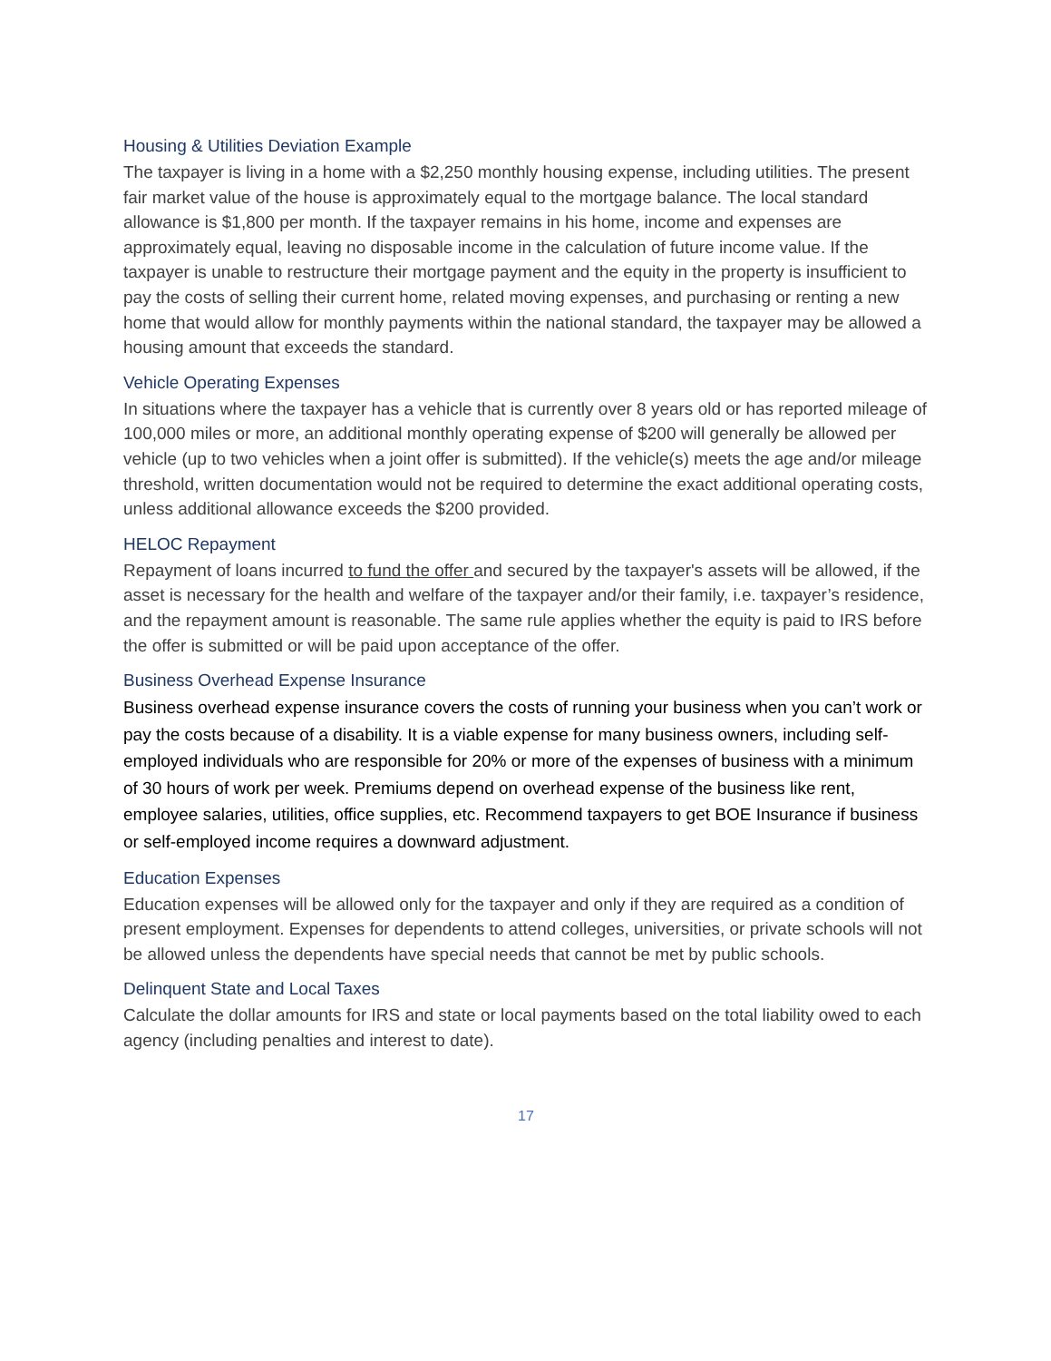Housing & Utilities Deviation Example
The taxpayer is living in a home with a $2,250 monthly housing expense, including utilities. The present fair market value of the house is approximately equal to the mortgage balance. The local standard allowance is $1,800 per month. If the taxpayer remains in his home, income and expenses are approximately equal, leaving no disposable income in the calculation of future income value. If the taxpayer is unable to restructure their mortgage payment and the equity in the property is insufficient to pay the costs of selling their current home, related moving expenses, and purchasing or renting a new home that would allow for monthly payments within the national standard, the taxpayer may be allowed a housing amount that exceeds the standard.
Vehicle Operating Expenses
In situations where the taxpayer has a vehicle that is currently over 8 years old or has reported mileage of 100,000 miles or more, an additional monthly operating expense of $200 will generally be allowed per vehicle (up to two vehicles when a joint offer is submitted). If the vehicle(s) meets the age and/or mileage threshold, written documentation would not be required to determine the exact additional operating costs, unless additional allowance exceeds the $200 provided.
HELOC Repayment
Repayment of loans incurred to fund the offer and secured by the taxpayer's assets will be allowed, if the asset is necessary for the health and welfare of the taxpayer and/or their family, i.e. taxpayer’s residence, and the repayment amount is reasonable. The same rule applies whether the equity is paid to IRS before the offer is submitted or will be paid upon acceptance of the offer.
Business Overhead Expense Insurance
Business overhead expense insurance covers the costs of running your business when you can’t work or pay the costs because of a disability. It is a viable expense for many business owners, including self-employed individuals who are responsible for 20% or more of the expenses of business with a minimum of 30 hours of work per week. Premiums depend on overhead expense of the business like rent, employee salaries, utilities, office supplies, etc. Recommend taxpayers to get BOE Insurance if business or self-employed income requires a downward adjustment.
Education Expenses
Education expenses will be allowed only for the taxpayer and only if they are required as a condition of present employment. Expenses for dependents to attend colleges, universities, or private schools will not be allowed unless the dependents have special needs that cannot be met by public schools.
Delinquent State and Local Taxes
Calculate the dollar amounts for IRS and state or local payments based on the total liability owed to each agency (including penalties and interest to date).
17